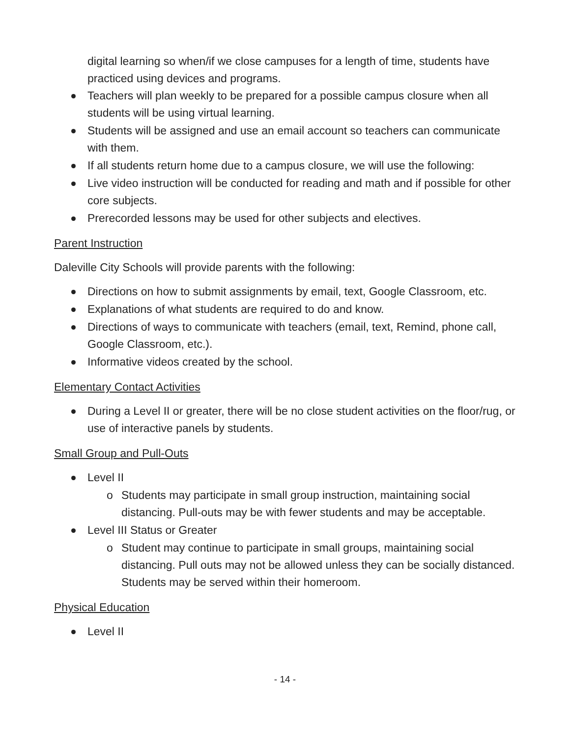digital learning so when/if we close campuses for a length of time, students have practiced using devices and programs.
Teachers will plan weekly to be prepared for a possible campus closure when all students will be using virtual learning.
Students will be assigned and use an email account so teachers can communicate with them.
If all students return home due to a campus closure, we will use the following:
Live video instruction will be conducted for reading and math and if possible for other core subjects.
Prerecorded lessons may be used for other subjects and electives.
Parent Instruction
Daleville City Schools will provide parents with the following:
Directions on how to submit assignments by email, text, Google Classroom, etc.
Explanations of what students are required to do and know.
Directions of ways to communicate with teachers (email, text, Remind, phone call, Google Classroom, etc.).
Informative videos created by the school.
Elementary Contact Activities
During a Level II or greater, there will be no close student activities on the floor/rug, or use of interactive panels by students.
Small Group and Pull-Outs
Level II
o Students may participate in small group instruction, maintaining social distancing. Pull-outs may be with fewer students and may be acceptable.
Level III Status or Greater
o Student may continue to participate in small groups, maintaining social distancing. Pull outs may not be allowed unless they can be socially distanced. Students may be served within their homeroom.
Physical Education
Level II
- 14 -